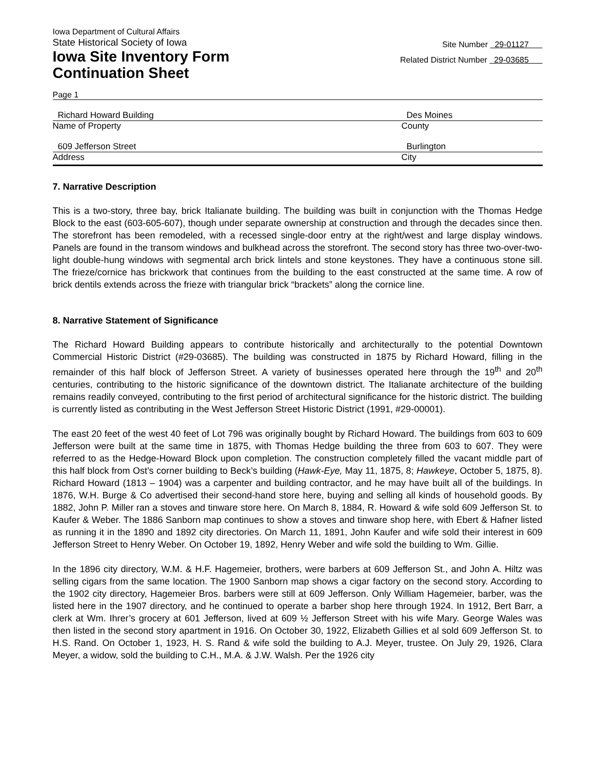Iowa Department of Cultural Affairs
State Historical Society of Iowa
Iowa Site Inventory Form
Continuation Sheet
Site Number 29-01127
Related District Number 29-03685
Page 1
Richard Howard Building Des Moines
Name of Property County
609 Jefferson Street Burlington
Address City
7. Narrative Description
This is a two-story, three bay, brick Italianate building. The building was built in conjunction with the Thomas Hedge Block to the east (603-605-607), though under separate ownership at construction and through the decades since then. The storefront has been remodeled, with a recessed single-door entry at the right/west and large display windows. Panels are found in the transom windows and bulkhead across the storefront. The second story has three two-over-two-light double-hung windows with segmental arch brick lintels and stone keystones. They have a continuous stone sill. The frieze/cornice has brickwork that continues from the building to the east constructed at the same time. A row of brick dentils extends across the frieze with triangular brick “brackets” along the cornice line.
8. Narrative Statement of Significance
The Richard Howard Building appears to contribute historically and architecturally to the potential Downtown Commercial Historic District (#29-03685). The building was constructed in 1875 by Richard Howard, filling in the remainder of this half block of Jefferson Street. A variety of businesses operated here through the 19<sup>th</sup> and 20<sup>th</sup> centuries, contributing to the historic significance of the downtown district. The Italianate architecture of the building remains readily conveyed, contributing to the first period of architectural significance for the historic district. The building is currently listed as contributing in the West Jefferson Street Historic District (1991, #29-00001).
The east 20 feet of the west 40 feet of Lot 796 was originally bought by Richard Howard. The buildings from 603 to 609 Jefferson were built at the same time in 1875, with Thomas Hedge building the three from 603 to 607. They were referred to as the Hedge-Howard Block upon completion. The construction completely filled the vacant middle part of this half block from Ost’s corner building to Beck’s building (Hawk-Eye, May 11, 1875, 8; Hawkeye, October 5, 1875, 8). Richard Howard (1813 – 1904) was a carpenter and building contractor, and he may have built all of the buildings. In 1876, W.H. Burge & Co advertised their second-hand store here, buying and selling all kinds of household goods. By 1882, John P. Miller ran a stoves and tinware store here. On March 8, 1884, R. Howard & wife sold 609 Jefferson St. to Kaufer & Weber. The 1886 Sanborn map continues to show a stoves and tinware shop here, with Ebert & Hafner listed as running it in the 1890 and 1892 city directories. On March 11, 1891, John Kaufer and wife sold their interest in 609 Jefferson Street to Henry Weber. On October 19, 1892, Henry Weber and wife sold the building to Wm. Gillie.
In the 1896 city directory, W.M. & H.F. Hagemeier, brothers, were barbers at 609 Jefferson St., and John A. Hiltz was selling cigars from the same location. The 1900 Sanborn map shows a cigar factory on the second story. According to the 1902 city directory, Hagemeier Bros. barbers were still at 609 Jefferson. Only William Hagemeier, barber, was the listed here in the 1907 directory, and he continued to operate a barber shop here through 1924. In 1912, Bert Barr, a clerk at Wm. Ihrer’s grocery at 601 Jefferson, lived at 609 ½ Jefferson Street with his wife Mary. George Wales was then listed in the second story apartment in 1916. On October 30, 1922, Elizabeth Gillies et al sold 609 Jefferson St. to H.S. Rand. On October 1, 1923, H. S. Rand & wife sold the building to A.J. Meyer, trustee. On July 29, 1926, Clara Meyer, a widow, sold the building to C.H., M.A. & J.W. Walsh. Per the 1926 city